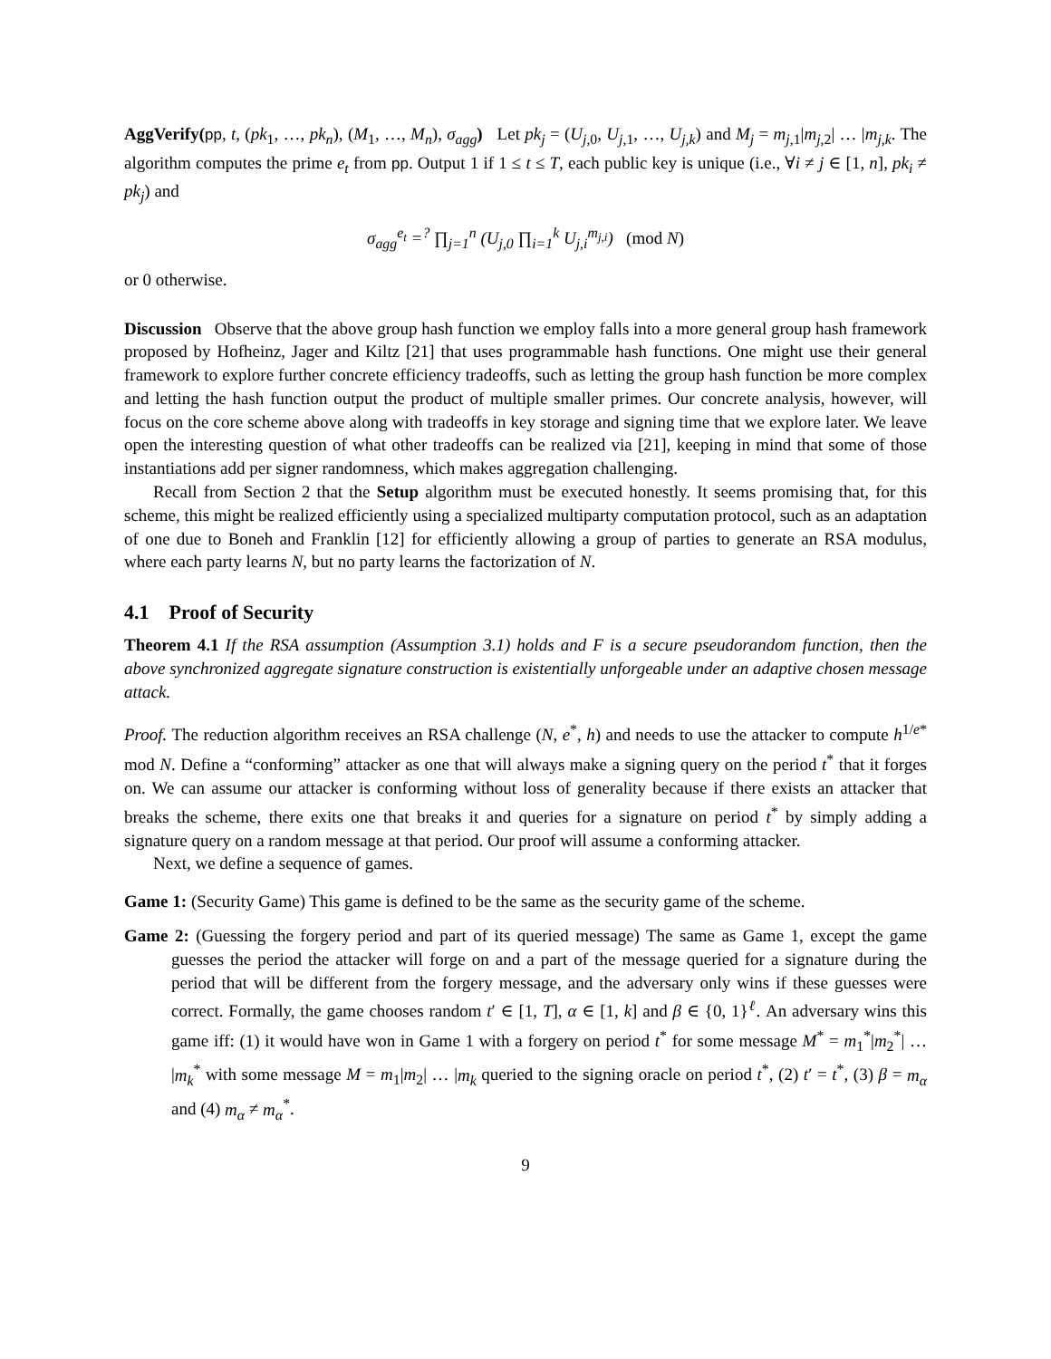AggVerify(pp, t, (pk<sub>1</sub>, …, pk<sub>n</sub>), (M<sub>1</sub>, …, M<sub>n</sub>), σ<sub>agg</sub>) Let pk<sub>j</sub> = (U<sub>j,0</sub>, U<sub>j,1</sub>, …, U<sub>j,k</sub>) and M<sub>j</sub> = m<sub>j,1</sub>|m<sub>j,2</sub>| … |m<sub>j,k</sub>. The algorithm computes the prime e<sub>t</sub> from pp. Output 1 if 1 ≤ t ≤ T, each public key is unique (i.e., ∀i ≠ j ∈ [1, n], pk<sub>i</sub> ≠ pk<sub>j</sub>) and
σ<sub>agg</sub><sup>e<sub>t</sub></sup> =<sup>?</sup> ∏<sub>j=1</sub><sup>n</sup> (U<sub>j,0</sub> ∏<sub>i=1</sub><sup>k</sup> U<sub>j,i</sub><sup>m<sub>j,i</sub></sup>) (mod N)
or 0 otherwise.
Discussion Observe that the above group hash function we employ falls into a more general group hash framework proposed by Hofheinz, Jager and Kiltz [21] that uses programmable hash functions. One might use their general framework to explore further concrete efficiency tradeoffs, such as letting the group hash function be more complex and letting the hash function output the product of multiple smaller primes. Our concrete analysis, however, will focus on the core scheme above along with tradeoffs in key storage and signing time that we explore later. We leave open the interesting question of what other tradeoffs can be realized via [21], keeping in mind that some of those instantiations add per signer randomness, which makes aggregation challenging.
Recall from Section 2 that the Setup algorithm must be executed honestly. It seems promising that, for this scheme, this might be realized efficiently using a specialized multiparty computation protocol, such as an adaptation of one due to Boneh and Franklin [12] for efficiently allowing a group of parties to generate an RSA modulus, where each party learns N, but no party learns the factorization of N.
4.1 Proof of Security
Theorem 4.1 If the RSA assumption (Assumption 3.1) holds and F is a secure pseudorandom function, then the above synchronized aggregate signature construction is existentially unforgeable under an adaptive chosen message attack.
Proof. The reduction algorithm receives an RSA challenge (N, e<sup>*</sup>, h) and needs to use the attacker to compute h<sup>1/e*</sup> mod N. Define a “conforming” attacker as one that will always make a signing query on the period t<sup>*</sup> that it forges on. We can assume our attacker is conforming without loss of generality because if there exists an attacker that breaks the scheme, there exits one that breaks it and queries for a signature on period t<sup>*</sup> by simply adding a signature query on a random message at that period. Our proof will assume a conforming attacker.
Next, we define a sequence of games.
Game 1: (Security Game) This game is defined to be the same as the security game of the scheme.
Game 2: (Guessing the forgery period and part of its queried message) The same as Game 1, except the game guesses the period the attacker will forge on and a part of the message queried for a signature during the period that will be different from the forgery message, and the adversary only wins if these guesses were correct. Formally, the game chooses random t′ ∈ [1, T], α ∈ [1, k] and β ∈ {0, 1}<sup>ℓ</sup>. An adversary wins this game iff: (1) it would have won in Game 1 with a forgery on period t<sup>*</sup> for some message M<sup>*</sup> = m<sub>1</sub><sup>*</sup>|m<sub>2</sub><sup>*</sup>| … |m<sub>k</sub><sup>*</sup> with some message M = m<sub>1</sub>|m<sub>2</sub>| … |m<sub>k</sub> queried to the signing oracle on period t<sup>*</sup>, (2) t′ = t<sup>*</sup>, (3) β = m<sub>α</sub> and (4) m<sub>α</sub> ≠ m<sub>α</sub><sup>*</sup>.
9